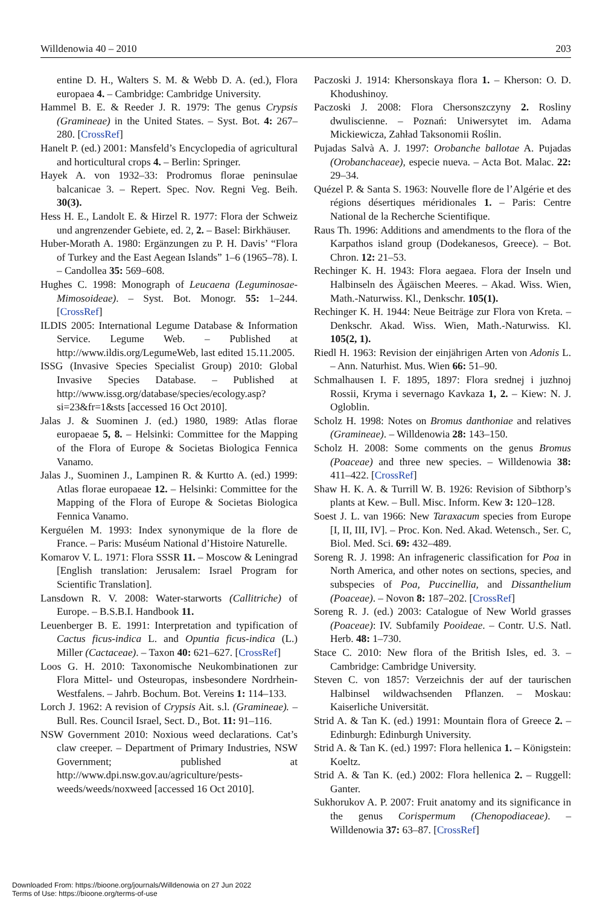Willdenowia 40 – 2010 203
entine D. H., Walters S. M. & Webb D. A. (ed.), Flora europaea 4. – Cambridge: Cambridge University.
Hammel B. E. & Reeder J. R. 1979: The genus Crypsis (Gramineae) in the United States. – Syst. Bot. 4: 267–280. [CrossRef]
Hanelt P. (ed.) 2001: Mansfeld’s Encyclopedia of agricultural and horticultural crops 4. – Berlin: Springer.
Hayek A. von 1932–33: Prodromus florae peninsulae balcanicae 3. – Repert. Spec. Nov. Regni Veg. Beih. 30(3).
Hess H. E., Landolt E. & Hirzel R. 1977: Flora der Schweiz und angrenzender Gebiete, ed. 2, 2. – Basel: Birkhäuser.
Huber-Morath A. 1980: Ergänzungen zu P. H. Davis’ “Flora of Turkey and the East Aegean Islands” 1–6 (1965–78). I. – Candollea 35: 569–608.
Hughes C. 1998: Monograph of Leucaena (Leguminosae-Mimosoideae). – Syst. Bot. Monogr. 55: 1–244. [CrossRef]
ILDIS 2005: International Legume Database & Information Service. Legume Web. – Published at http://www.ildis.org/LegumeWeb, last edited 15.11.2005.
ISSG (Invasive Species Specialist Group) 2010: Global Invasive Species Database. – Published at http://www.issg.org/database/species/ecology.asp?si=23&fr=1&sts [accessed 16 Oct 2010].
Jalas J. & Suominen J. (ed.) 1980, 1989: Atlas florae europaeae 5, 8. – Helsinki: Committee for the Mapping of the Flora of Europe & Societas Biologica Fennica Vanamo.
Jalas J., Suominen J., Lampinen R. & Kurtto A. (ed.) 1999: Atlas florae europaeae 12. – Helsinki: Committee for the Mapping of the Flora of Europe & Societas Biologica Fennica Vanamo.
Kerguélen M. 1993: Index synonymique de la flore de France. – Paris: Muséum National d’Histoire Naturelle.
Komarov V. L. 1971: Flora SSSR 11. – Moscow & Leningrad [English translation: Jerusalem: Israel Program for Scientific Translation].
Lansdown R. V. 2008: Water-starworts (Callitriche) of Europe. – B.S.B.I. Handbook 11.
Leuenberger B. E. 1991: Interpretation and typification of Cactus ficus-indica L. and Opuntia ficus-indica (L.) Miller (Cactaceae). – Taxon 40: 621–627. [CrossRef]
Loos G. H. 2010: Taxonomische Neukombinationen zur Flora Mittel- und Osteuropas, insbesondere Nordrhein-Westfalens. – Jahrb. Bochum. Bot. Vereins 1: 114–133.
Lorch J. 1962: A revision of Crypsis Ait. s.l. (Gramineae). – Bull. Res. Council Israel, Sect. D., Bot. 11: 91–116.
NSW Government 2010: Noxious weed declarations. Cat’s claw creeper. – Department of Primary Industries, NSW Government; published at http://www.dpi.nsw.gov.au/agriculture/pests-weeds/weeds/noxweed [accessed 16 Oct 2010].
Paczoski J. 1914: Khersonskaya flora 1. – Kherson: O. D. Khodushinoy.
Paczoski J. 2008: Flora Chersonszczyny 2. Rosliny dwuliscienne. – Poznań: Uniwersytet im. Adama Mickiewicza, Zahład Taksonomii Roślin.
Pujadas Salvà A. J. 1997: Orobanche ballotae A. Pujadas (Orobanchaceae), especie nueva. – Acta Bot. Malac. 22: 29–34.
Quézel P. & Santa S. 1963: Nouvelle flore de l’Algérie et des régions désertiques méridionales 1. – Paris: Centre National de la Recherche Scientifique.
Raus Th. 1996: Additions and amendments to the flora of the Karpathos island group (Dodekanesos, Greece). – Bot. Chron. 12: 21–53.
Rechinger K. H. 1943: Flora aegaea. Flora der Inseln und Halbinseln des Ägäischen Meeres. – Akad. Wiss. Wien, Math.-Naturwiss. Kl., Denkschr. 105(1).
Rechinger K. H. 1944: Neue Beiträge zur Flora von Kreta. – Denkschr. Akad. Wiss. Wien, Math.-Naturwiss. Kl. 105(2, 1).
Riedl H. 1963: Revision der einjährigen Arten von Adonis L. – Ann. Naturhist. Mus. Wien 66: 51–90.
Schmalhausen I. F. 1895, 1897: Flora srednej i juzhnoj Rossii, Kryma i severnago Kavkaza 1, 2. – Kiew: N. J. Ogloblin.
Scholz H. 1998: Notes on Bromus danthoniae and relatives (Gramineae). – Willdenowia 28: 143–150.
Scholz H. 2008: Some comments on the genus Bromus (Poaceae) and three new species. – Willdenowia 38: 411–422. [CrossRef]
Shaw H. K. A. & Turrill W. B. 1926: Revision of Sibthorp’s plants at Kew. – Bull. Misc. Inform. Kew 3: 120–128.
Soest J. L. van 1966: New Taraxacum species from Europe [I, II, III, IV]. – Proc. Kon. Ned. Akad. Wetensch., Ser. C, Biol. Med. Sci. 69: 432–489.
Soreng R. J. 1998: An infrageneric classification for Poa in North America, and other notes on sections, species, and subspecies of Poa, Puccinellia, and Dissanthelium (Poaceae). – Novon 8: 187–202. [CrossRef]
Soreng R. J. (ed.) 2003: Catalogue of New World grasses (Poaceae): IV. Subfamily Pooideae. – Contr. U.S. Natl. Herb. 48: 1–730.
Stace C. 2010: New flora of the British Isles, ed. 3. – Cambridge: Cambridge University.
Steven C. von 1857: Verzeichnis der auf der taurischen Halbinsel wildwachsenden Pflanzen. – Moskau: Kaiserliche Universität.
Strid A. & Tan K. (ed.) 1991: Mountain flora of Greece 2. – Edinburgh: Edinburgh University.
Strid A. & Tan K. (ed.) 1997: Flora hellenica 1. – Königstein: Koeltz.
Strid A. & Tan K. (ed.) 2002: Flora hellenica 2. – Ruggell: Ganter.
Sukhorukov A. P. 2007: Fruit anatomy and its significance in the genus Corispermum (Chenopodiaceae). – Willdenowia 37: 63–87. [CrossRef]
Downloaded From: https://bioone.org/journals/Willdenowia on 27 Jun 2022
Terms of Use: https://bioone.org/terms-of-use